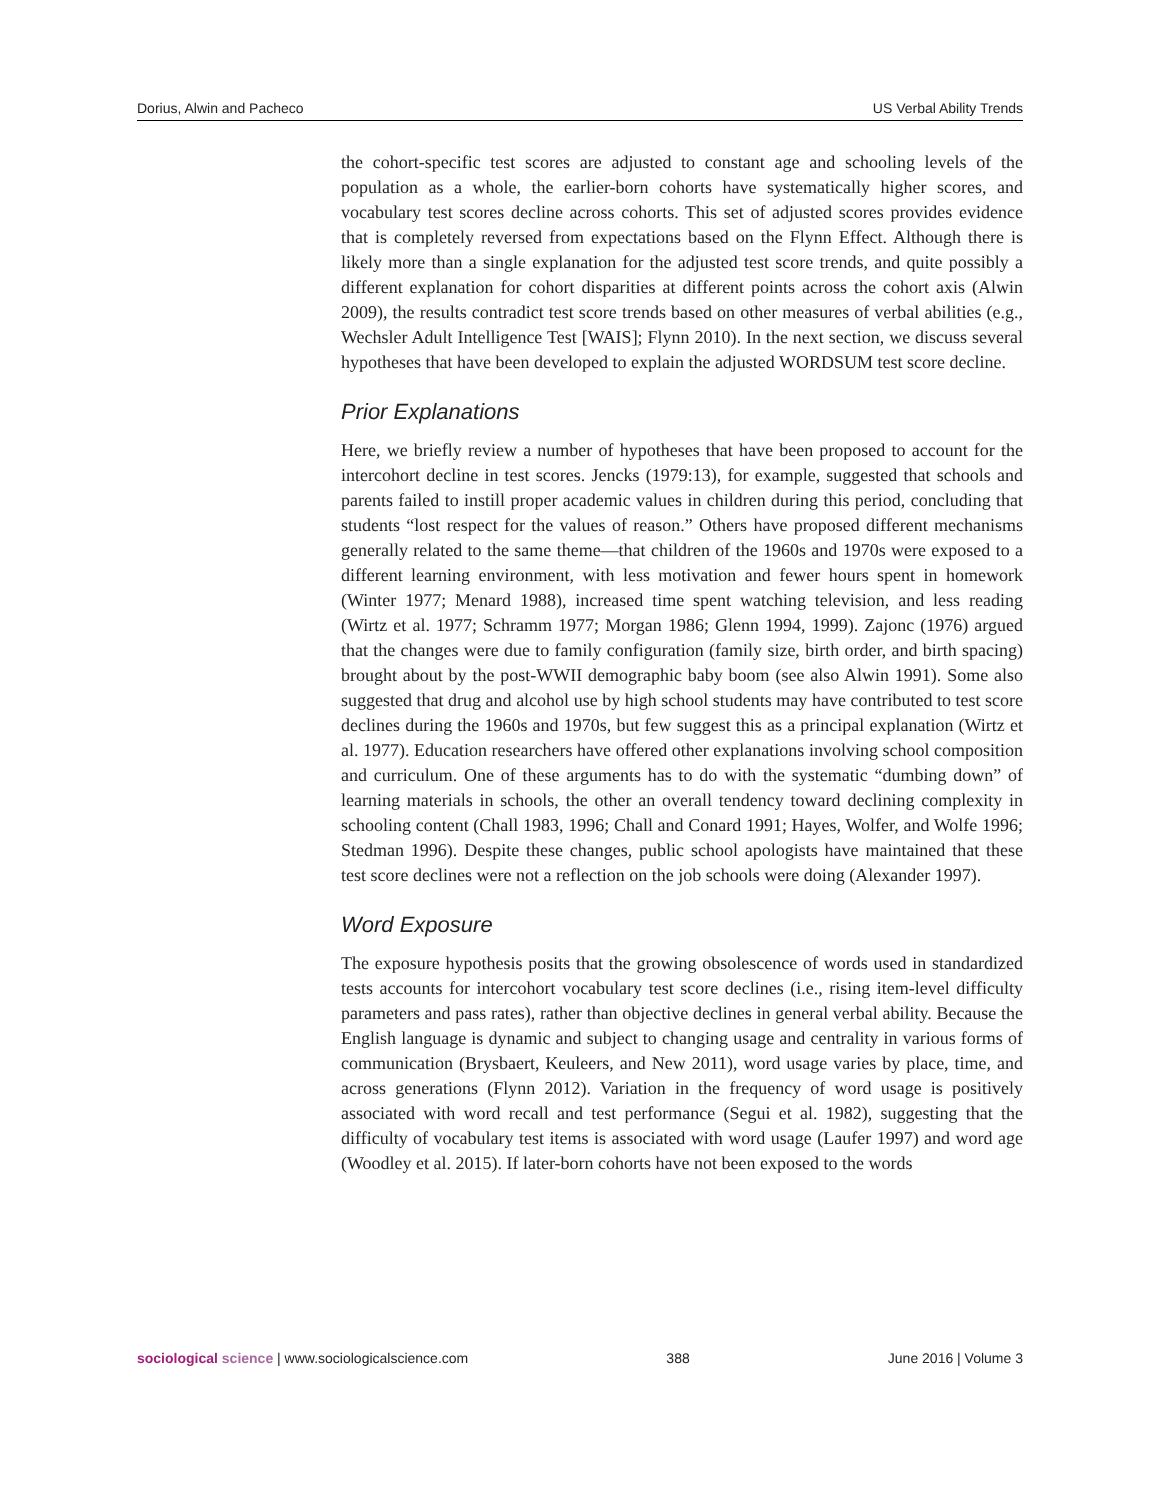Dorius, Alwin and Pacheco US Verbal Ability Trends
the cohort-specific test scores are adjusted to constant age and schooling levels of the population as a whole, the earlier-born cohorts have systematically higher scores, and vocabulary test scores decline across cohorts. This set of adjusted scores provides evidence that is completely reversed from expectations based on the Flynn Effect. Although there is likely more than a single explanation for the adjusted test score trends, and quite possibly a different explanation for cohort disparities at different points across the cohort axis (Alwin 2009), the results contradict test score trends based on other measures of verbal abilities (e.g., Wechsler Adult Intelligence Test [WAIS]; Flynn 2010). In the next section, we discuss several hypotheses that have been developed to explain the adjusted WORDSUM test score decline.
Prior Explanations
Here, we briefly review a number of hypotheses that have been proposed to account for the intercohort decline in test scores. Jencks (1979:13), for example, suggested that schools and parents failed to instill proper academic values in children during this period, concluding that students “lost respect for the values of reason.” Others have proposed different mechanisms generally related to the same theme—that children of the 1960s and 1970s were exposed to a different learning environment, with less motivation and fewer hours spent in homework (Winter 1977; Menard 1988), increased time spent watching television, and less reading (Wirtz et al. 1977; Schramm 1977; Morgan 1986; Glenn 1994, 1999). Zajonc (1976) argued that the changes were due to family configuration (family size, birth order, and birth spacing) brought about by the post-WWII demographic baby boom (see also Alwin 1991). Some also suggested that drug and alcohol use by high school students may have contributed to test score declines during the 1960s and 1970s, but few suggest this as a principal explanation (Wirtz et al. 1977). Education researchers have offered other explanations involving school composition and curriculum. One of these arguments has to do with the systematic “dumbing down” of learning materials in schools, the other an overall tendency toward declining complexity in schooling content (Chall 1983, 1996; Chall and Conard 1991; Hayes, Wolfer, and Wolfe 1996; Stedman 1996). Despite these changes, public school apologists have maintained that these test score declines were not a reflection on the job schools were doing (Alexander 1997).
Word Exposure
The exposure hypothesis posits that the growing obsolescence of words used in standardized tests accounts for intercohort vocabulary test score declines (i.e., rising item-level difficulty parameters and pass rates), rather than objective declines in general verbal ability. Because the English language is dynamic and subject to changing usage and centrality in various forms of communication (Brysbaert, Keuleers, and New 2011), word usage varies by place, time, and across generations (Flynn 2012). Variation in the frequency of word usage is positively associated with word recall and test performance (Segui et al. 1982), suggesting that the difficulty of vocabulary test items is associated with word usage (Laufer 1997) and word age (Woodley et al. 2015). If later-born cohorts have not been exposed to the words
sociological science | www.sociologicalscience.com 388 June 2016 | Volume 3